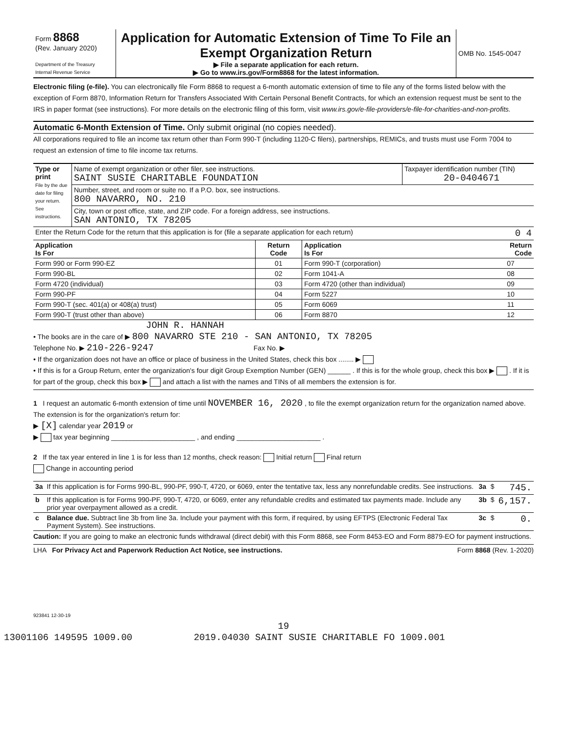| Form 8868 (Rev. January 2020) Department of the Treasury Internal Revenue Service | Application for Automatic Extension of Time To File an Exempt Organization Return ▶ File a separate application for each return. ▶ Go to www.irs.gov/Form8868 for the latest information. | OMB No. 1545-0047 |
Electronic filing (e-file). You can electronically file Form 8868 to request a 6-month automatic extension of time to file any of the forms listed below with the exception of Form 8870, Information Return for Transfers Associated With Certain Personal Benefit Contracts, for which an extension request must be sent to the IRS in paper format (see instructions). For more details on the electronic filing of this form, visit www.irs.gov/e-file-providers/e-file-for-charities-and-non-profits.
Automatic 6-Month Extension of Time. Only submit original (no copies needed).
All corporations required to file an income tax return other than Form 990-T (including 1120-C filers), partnerships, REMICs, and trusts must use Form 7004 to request an extension of time to file income tax returns.
| Type or print File by the due date for filing your return. See instructions. | Name of exempt organization or other filer, see instructions. SAINT SUSIE CHARITABLE FOUNDATION | Taxpayer identification number (TIN) 20-0404671 |
| | Number, street, and room or suite no. If a P.O. box, see instructions. 800 NAVARRO, NO. 210 | |
| | City, town or post office, state, and ZIP code. For a foreign address, see instructions. SAN ANTONIO, TX 78205 | |
| Enter the Return Code for the return that this application is for (file a separate application for each return) 0 4 | | |
| Application Is For | Return Code | Application Is For | Return Code |
| --- | --- | --- | --- |
| Form 990 or Form 990-EZ | 01 | Form 990-T (corporation) | 07 |
| Form 990-BL | 02 | Form 1041-A | 08 |
| Form 4720 (individual) | 03 | Form 4720 (other than individual) | 09 |
| Form 990-PF | 04 | Form 5227 | 10 |
| Form 990-T (sec. 401(a) or 408(a) trust) | 05 | Form 6069 | 11 |
| Form 990-T (trust other than above) | 06 | Form 8870 | 12 |
JOHN R. HANNAH
• The books are in the care of ▶ 800 NAVARRO STE 210 - SAN ANTONIO, TX 78205
Telephone No. ▶ 210-226-9247 Fax No. ▶
• If the organization does not have an office or place of business in the United States, check this box ........ ▶
• If this is for a Group Return, enter the organization's four digit Group Exemption Number (GEN) ______ . If this is for the whole group, check this box ▶ . If it is for part of the group, check this box ▶ and attach a list with the names and TINs of all members the extension is for.
1 I request an automatic 6-month extension of time until NOVEMBER 16, 2020 , to file the exempt organization return for the organization named above. The extension is for the organization's return for:
▶ [X] calendar year 2019 or
▶ tax year beginning ______________________ , and ending ______________________ .
2 If the tax year entered in line 1 is for less than 12 months, check reason: Initial return Final return
Change in accounting period
| 3a | If this application is for Forms 990-BL, 990-PF, 990-T, 4720, or 6069, enter the tentative tax, less any nonrefundable credits. See instructions. | 3a | $ | 745. |
| b | If this application is for Forms 990-PF, 990-T, 4720, or 6069, enter any refundable credits and estimated tax payments made. Include any prior year overpayment allowed as a credit. | 3b | $ | 6,157. |
| c | Balance due. Subtract line 3b from line 3a. Include your payment with this form, if required, by using EFTPS (Electronic Federal Tax Payment System). See instructions. | 3c | $ | 0. |
Caution: If you are going to make an electronic funds withdrawal (direct debit) with this Form 8868, see Form 8453-EO and Form 8879-EO for payment instructions.
LHA For Privacy Act and Paperwork Reduction Act Notice, see instructions. Form 8868 (Rev. 1-2020)
923841 12-30-19
19
13001106 149595 1009.00 2019.04030 SAINT SUSIE CHARITABLE FO 1009.001